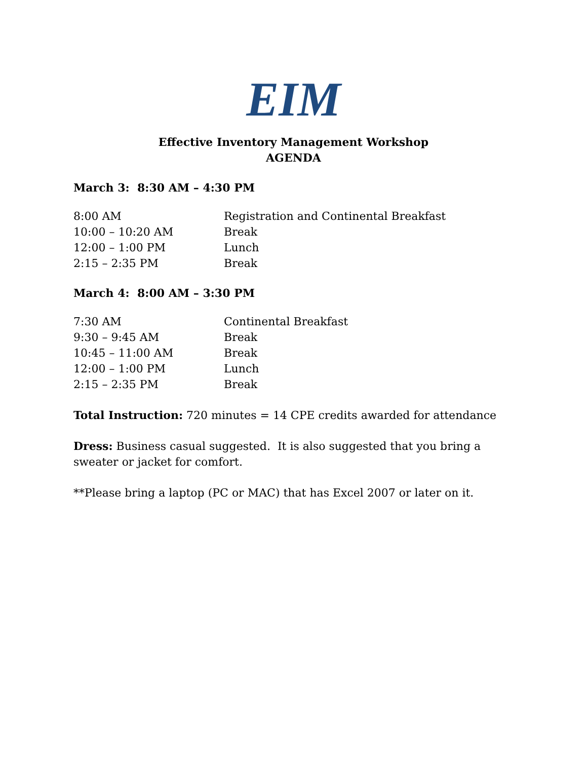EIM
Effective Inventory Management Workshop
AGENDA
March 3: 8:30 AM – 4:30 PM
| 8:00 AM | Registration and Continental Breakfast |
| 10:00 – 10:20 AM | Break |
| 12:00 – 1:00 PM | Lunch |
| 2:15 – 2:35 PM | Break |
March 4: 8:00 AM – 3:30 PM
| 7:30 AM | Continental Breakfast |
| 9:30 – 9:45 AM | Break |
| 10:45 – 11:00 AM | Break |
| 12:00 – 1:00 PM | Lunch |
| 2:15 – 2:35 PM | Break |
Total Instruction: 720 minutes = 14 CPE credits awarded for attendance
Dress: Business casual suggested. It is also suggested that you bring a sweater or jacket for comfort.
**Please bring a laptop (PC or MAC) that has Excel 2007 or later on it.